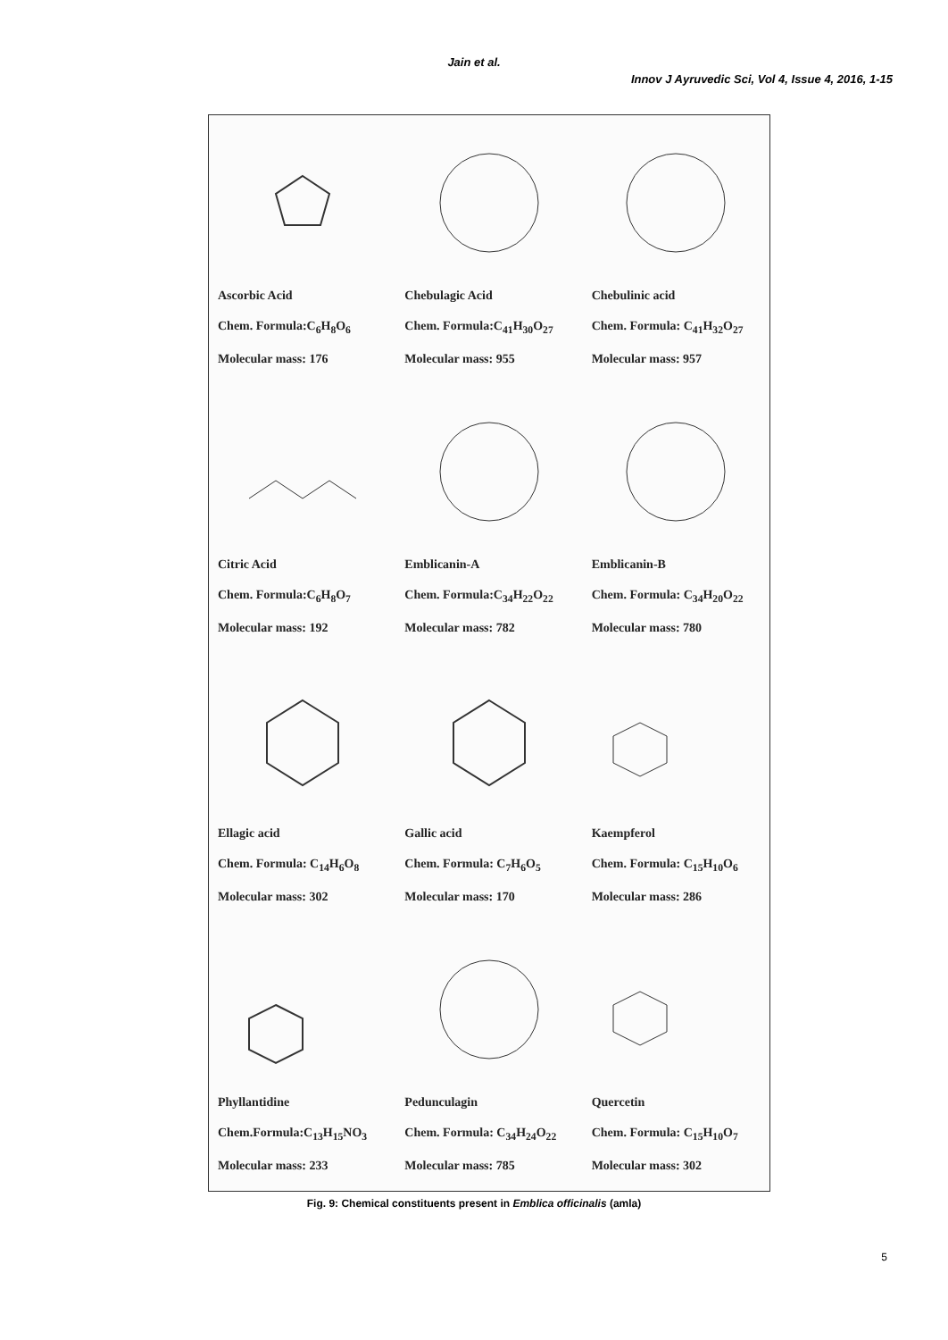Jain et al.
Innov J Ayruvedic Sci, Vol 4, Issue 4, 2016, 1-15
Ascorbic Acid
Chem. Formula:C<sub>6</sub>H<sub>8</sub>O<sub>6</sub>
Molecular mass: 176
Chebulagic Acid
Chem. Formula:C<sub>41</sub>H<sub>30</sub>O<sub>27</sub>
Molecular mass: 955
Chebulinic acid
Chem. Formula: C<sub>41</sub>H<sub>32</sub>O<sub>27</sub>
Molecular mass: 957
Citric Acid
Chem. Formula:C<sub>6</sub>H<sub>8</sub>O<sub>7</sub>
Molecular mass: 192
Emblicanin-A
Chem. Formula:C<sub>34</sub>H<sub>22</sub>O<sub>22</sub>
Molecular mass: 782
Emblicanin-B
Chem. Formula: C<sub>34</sub>H<sub>20</sub>O<sub>22</sub>
Molecular mass: 780
Ellagic acid
Chem. Formula: C<sub>14</sub>H<sub>6</sub>O<sub>8</sub>
Molecular mass: 302
Gallic acid
Chem. Formula: C<sub>7</sub>H<sub>6</sub>O<sub>5</sub>
Molecular mass: 170
Kaempferol
Chem. Formula: C<sub>15</sub>H<sub>10</sub>O<sub>6</sub>
Molecular mass: 286
Phyllantidine
Chem.Formula:C<sub>13</sub>H<sub>15</sub>NO<sub>3</sub>
Molecular mass: 233
Pedunculagin
Chem. Formula: C<sub>34</sub>H<sub>24</sub>O<sub>22</sub>
Molecular mass: 785
Quercetin
Chem. Formula: C<sub>15</sub>H<sub>10</sub>O<sub>7</sub>
Molecular mass: 302
Fig. 9: Chemical constituents present in Emblica officinalis (amla)
5